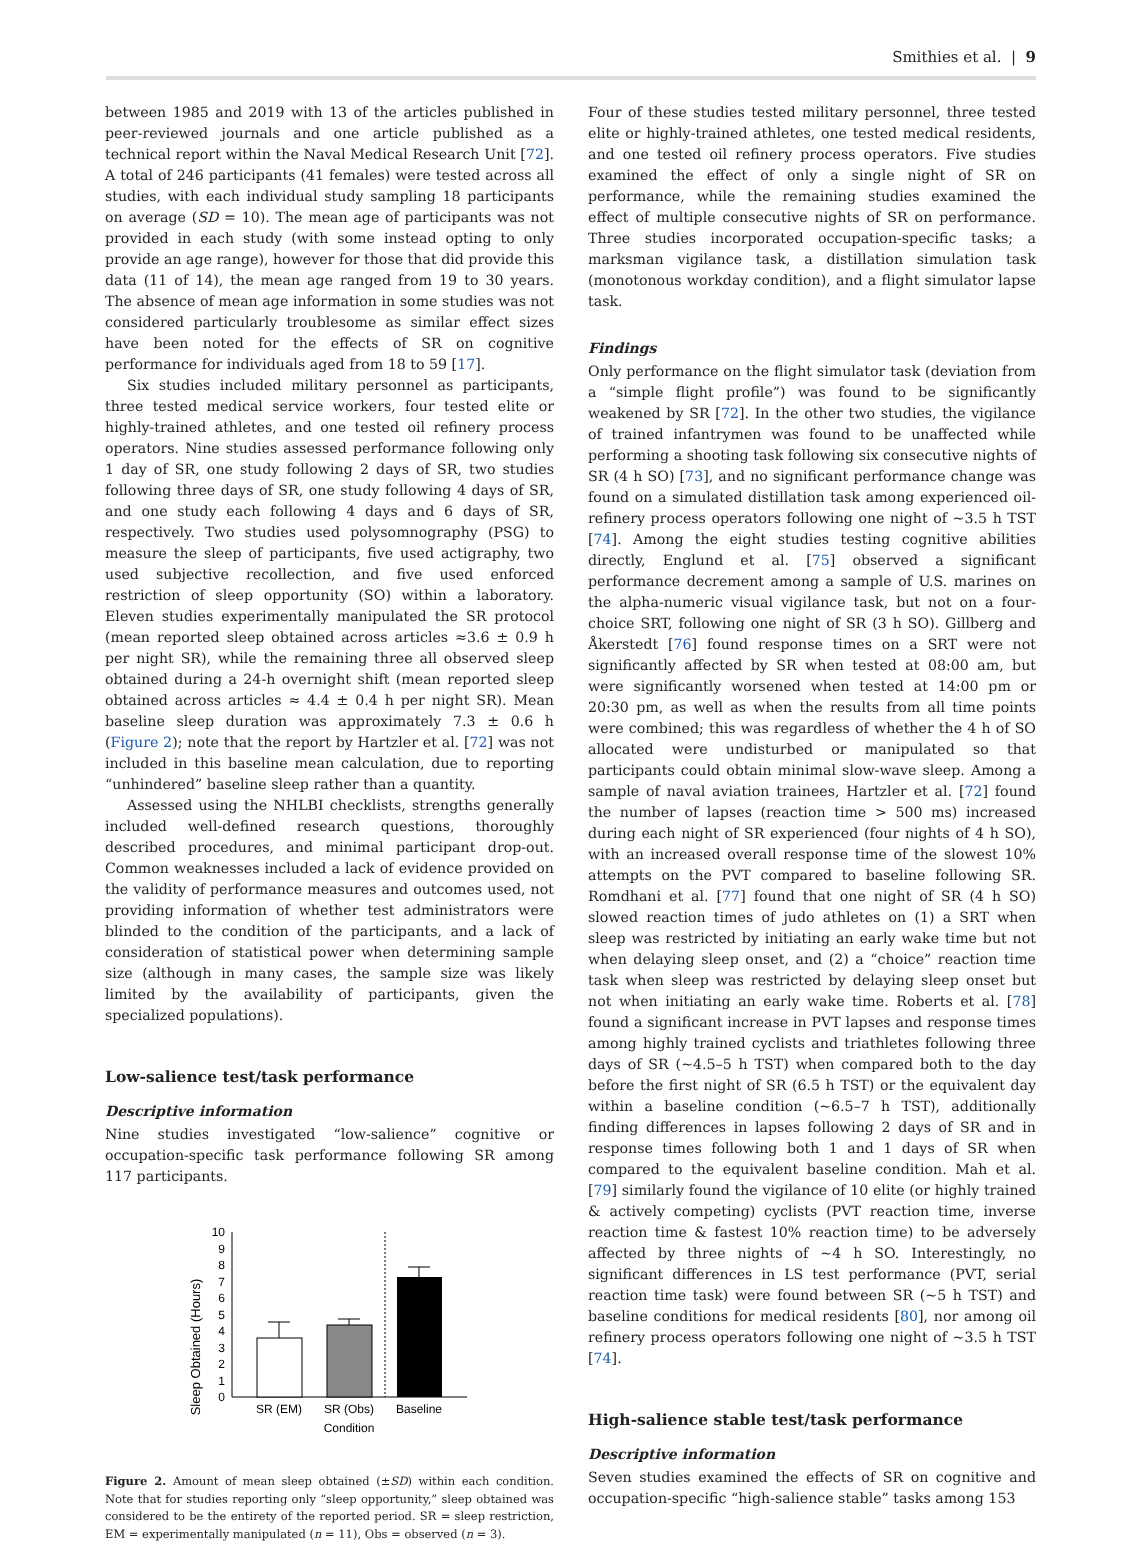Smithies et al. | 9
between 1985 and 2019 with 13 of the articles published in peer-reviewed journals and one article published as a technical report within the Naval Medical Research Unit [72]. A total of 246 participants (41 females) were tested across all studies, with each individual study sampling 18 participants on average (SD = 10). The mean age of participants was not provided in each study (with some instead opting to only provide an age range), however for those that did provide this data (11 of 14), the mean age ranged from 19 to 30 years. The absence of mean age information in some studies was not considered particularly troublesome as similar effect sizes have been noted for the effects of SR on cognitive performance for individuals aged from 18 to 59 [17].
Six studies included military personnel as participants, three tested medical service workers, four tested elite or highly-trained athletes, and one tested oil refinery process operators. Nine studies assessed performance following only 1 day of SR, one study following 2 days of SR, two studies following three days of SR, one study following 4 days of SR, and one study each following 4 days and 6 days of SR, respectively. Two studies used polysomnography (PSG) to measure the sleep of participants, five used actigraphy, two used subjective recollection, and five used enforced restriction of sleep opportunity (SO) within a laboratory. Eleven studies experimentally manipulated the SR protocol (mean reported sleep obtained across articles ≈3.6 ± 0.9 h per night SR), while the remaining three all observed sleep obtained during a 24-h overnight shift (mean reported sleep obtained across articles ≈ 4.4 ± 0.4 h per night SR). Mean baseline sleep duration was approximately 7.3 ± 0.6 h (Figure 2); note that the report by Hartzler et al. [72] was not included in this baseline mean calculation, due to reporting “unhindered” baseline sleep rather than a quantity.
Assessed using the NHLBI checklists, strengths generally included well-defined research questions, thoroughly described procedures, and minimal participant drop-out. Common weaknesses included a lack of evidence provided on the validity of performance measures and outcomes used, not providing information of whether test administrators were blinded to the condition of the participants, and a lack of consideration of statistical power when determining sample size (although in many cases, the sample size was likely limited by the availability of participants, given the specialized populations).
Low-salience test/task performance
Descriptive information
Nine studies investigated “low-salience” cognitive or occupation-specific task performance following SR among 117 participants.
Sleep Obtained (Hours)
0
1
2
3
4
5
6
7
8
9
10
SR (EM)
SR (Obs)
Baseline
Condition
Figure 2. Amount of mean sleep obtained (±SD) within each condition. Note that for studies reporting only “sleep opportunity,” sleep obtained was considered to be the entirety of the reported period. SR = sleep restriction, EM = experimentally manipulated (n = 11), Obs = observed (n = 3).
Four of these studies tested military personnel, three tested elite or highly-trained athletes, one tested medical residents, and one tested oil refinery process operators. Five studies examined the effect of only a single night of SR on performance, while the remaining studies examined the effect of multiple consecutive nights of SR on performance. Three studies incorporated occupation-specific tasks; a marksman vigilance task, a distillation simulation task (monotonous workday condition), and a flight simulator lapse task.
Findings
Only performance on the flight simulator task (deviation from a “simple flight profile”) was found to be significantly weakened by SR [72]. In the other two studies, the vigilance of trained infantrymen was found to be unaffected while performing a shooting task following six consecutive nights of SR (4 h SO) [73], and no significant performance change was found on a simulated distillation task among experienced oil-refinery process operators following one night of ~3.5 h TST [74]. Among the eight studies testing cognitive abilities directly, Englund et al. [75] observed a significant performance decrement among a sample of U.S. marines on the alpha-numeric visual vigilance task, but not on a four-choice SRT, following one night of SR (3 h SO). Gillberg and Åkerstedt [76] found response times on a SRT were not significantly affected by SR when tested at 08:00 am, but were significantly worsened when tested at 14:00 pm or 20:30 pm, as well as when the results from all time points were combined; this was regardless of whether the 4 h of SO allocated were undisturbed or manipulated so that participants could obtain minimal slow-wave sleep. Among a sample of naval aviation trainees, Hartzler et al. [72] found the number of lapses (reaction time > 500 ms) increased during each night of SR experienced (four nights of 4 h SO), with an increased overall response time of the slowest 10% attempts on the PVT compared to baseline following SR. Romdhani et al. [77] found that one night of SR (4 h SO) slowed reaction times of judo athletes on (1) a SRT when sleep was restricted by initiating an early wake time but not when delaying sleep onset, and (2) a “choice” reaction time task when sleep was restricted by delaying sleep onset but not when initiating an early wake time. Roberts et al. [78] found a significant increase in PVT lapses and response times among highly trained cyclists and triathletes following three days of SR (~4.5–5 h TST) when compared both to the day before the first night of SR (6.5 h TST) or the equivalent day within a baseline condition (~6.5–7 h TST), additionally finding differences in lapses following 2 days of SR and in response times following both 1 and 1 days of SR when compared to the equivalent baseline condition. Mah et al. [79] similarly found the vigilance of 10 elite (or highly trained & actively competing) cyclists (PVT reaction time, inverse reaction time & fastest 10% reaction time) to be adversely affected by three nights of ~4 h SO. Interestingly, no significant differences in LS test performance (PVT, serial reaction time task) were found between SR (~5 h TST) and baseline conditions for medical residents [80], nor among oil refinery process operators following one night of ~3.5 h TST [74].
High-salience stable test/task performance
Descriptive information
Seven studies examined the effects of SR on cognitive and occupation-specific “high-salience stable” tasks among 153